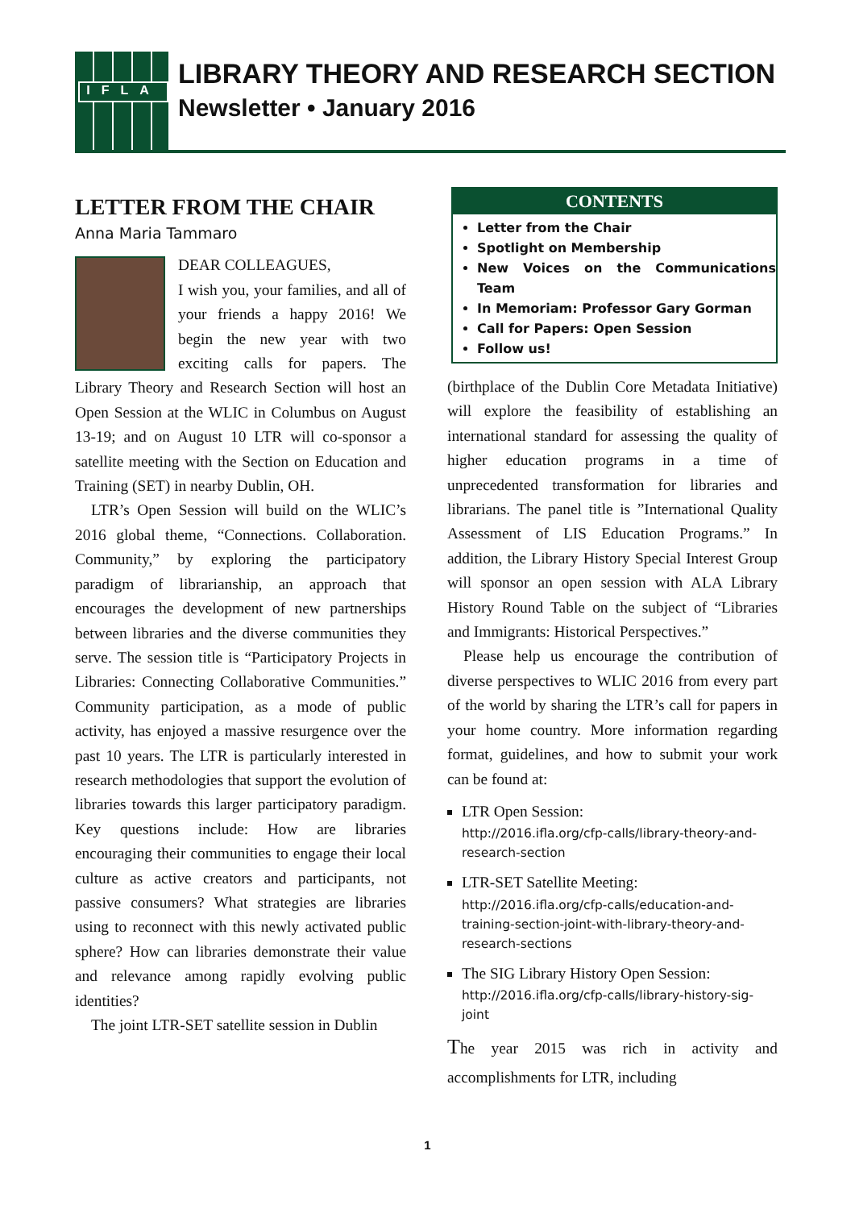IFLA
LIBRARY THEORY AND RESEARCH SECTION
Newsletter • January 2016
LETTER FROM THE CHAIR
Anna Maria Tammaro
DEAR COLLEAGUES,
I wish you, your families, and all of your friends a happy 2016! We begin the new year with two exciting calls for papers. The Library Theory and Research Section will host an Open Session at the WLIC in Columbus on August 13-19; and on August 10 LTR will co-sponsor a satellite meeting with the Section on Education and Training (SET) in nearby Dublin, OH.
LTR’s Open Session will build on the WLIC’s 2016 global theme, “Connections. Collaboration. Community,” by exploring the participatory paradigm of librarianship, an approach that encourages the development of new partnerships between libraries and the diverse communities they serve. The session title is “Participatory Projects in Libraries: Connecting Collaborative Communities.” Community participation, as a mode of public activity, has enjoyed a massive resurgence over the past 10 years. The LTR is particularly interested in research methodologies that support the evolution of libraries towards this larger participatory paradigm. Key questions include: How are libraries encouraging their communities to engage their local culture as active creators and participants, not passive consumers? What strategies are libraries using to reconnect with this newly activated public sphere? How can libraries demonstrate their value and relevance among rapidly evolving public identities?
The joint LTR-SET satellite session in Dublin
CONTENTS
Letter from the Chair
Spotlight on Membership
New Voices on the Communications Team
In Memoriam: Professor Gary Gorman
Call for Papers: Open Session
Follow us!
(birthplace of the Dublin Core Metadata Initiative) will explore the feasibility of establishing an international standard for assessing the quality of higher education programs in a time of unprecedented transformation for libraries and librarians. The panel title is ”International Quality Assessment of LIS Education Programs.” In addition, the Library History Special Interest Group will sponsor an open session with ALA Library History Round Table on the subject of “Libraries and Immigrants: Historical Perspectives.”
Please help us encourage the contribution of diverse perspectives to WLIC 2016 from every part of the world by sharing the LTR’s call for papers in your home country. More information regarding format, guidelines, and how to submit your work can be found at:
LTR Open Session:
http://2016.ifla.org/cfp-calls/library-theory-and-research-section
LTR-SET Satellite Meeting:
http://2016.ifla.org/cfp-calls/education-and-training-section-joint-with-library-theory-and-research-sections
The SIG Library History Open Session:
http://2016.ifla.org/cfp-calls/library-history-sig-joint
The year 2015 was rich in activity and accomplishments for LTR, including
1